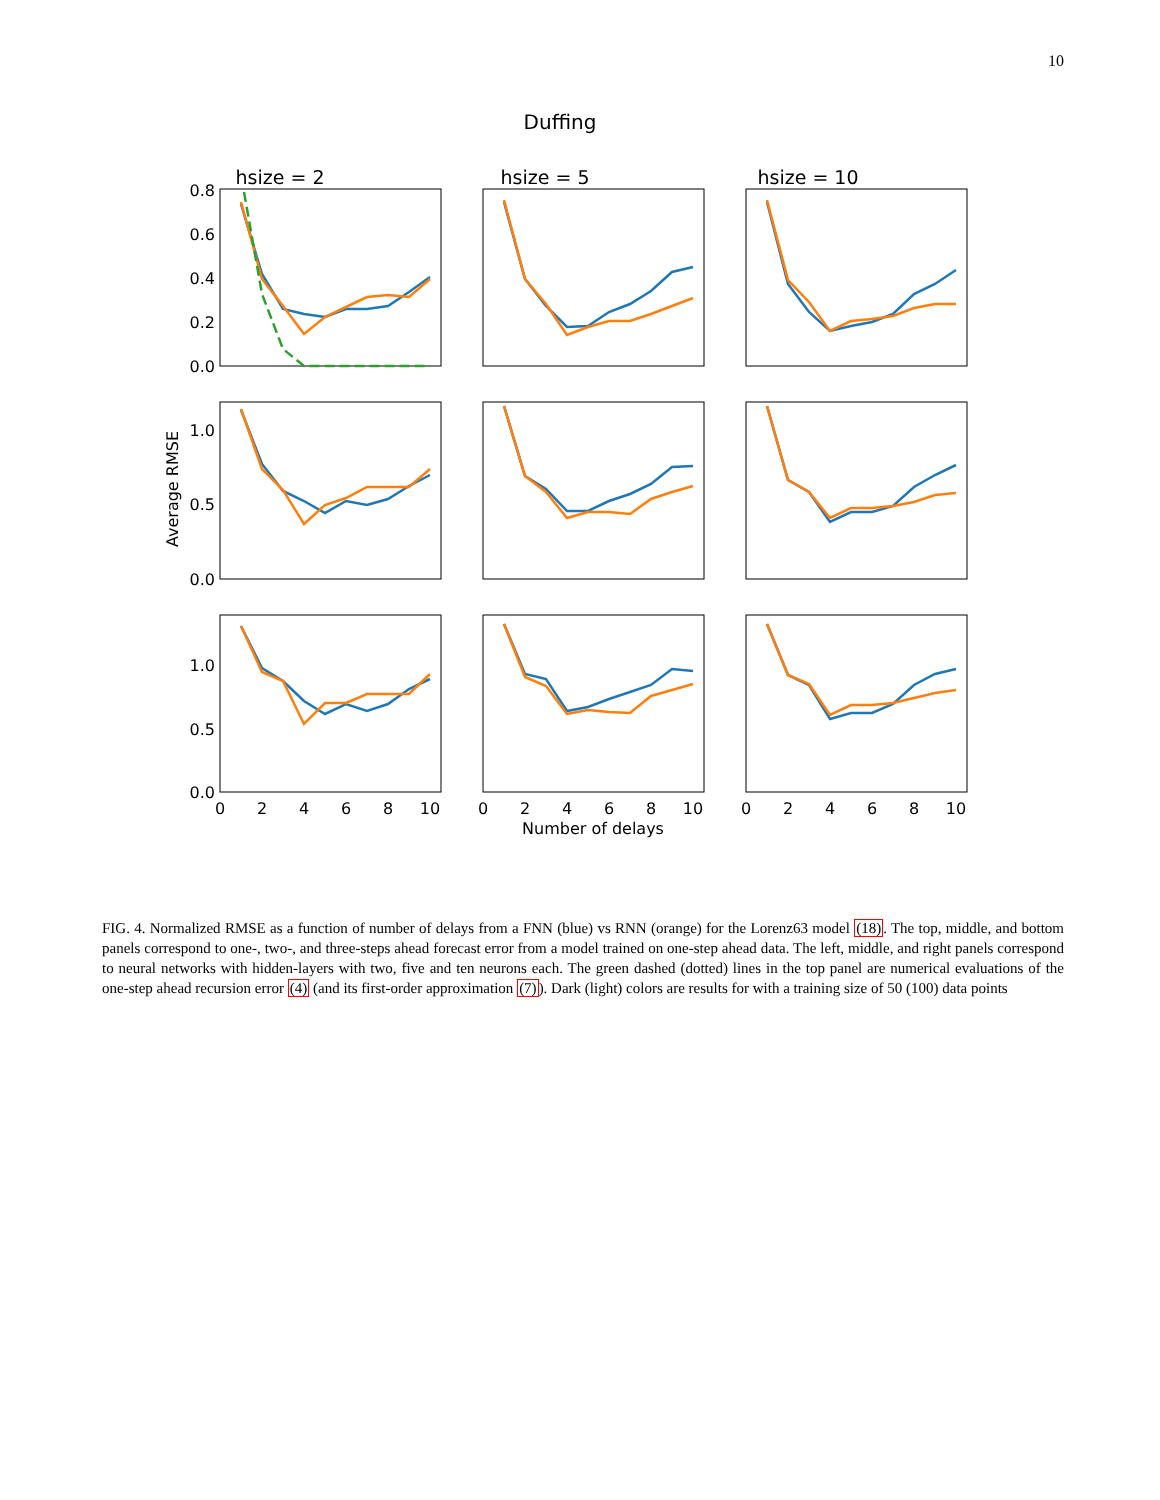10
Duffing
hsize = 2
hsize = 5
hsize = 10
0.8
0.6
0.4
0.2
0.0
1.0
0.5
0.0
1.0
0.5
0.0
Average RMSE
0
2
4
6
8
10
0
2
4
6
8
10
0
2
4
6
8
10
Number of delays
FIG. 4. Normalized RMSE as a function of number of delays from a FNN (blue) vs RNN (orange) for the Lorenz63 model (18). The top, middle, and bottom panels correspond to one-, two-, and three-steps ahead forecast error from a model trained on one-step ahead data. The left, middle, and right panels correspond to neural networks with hidden-layers with two, five and ten neurons each. The green dashed (dotted) lines in the top panel are numerical evaluations of the one-step ahead recursion error (4) (and its first-order approximation (7)). Dark (light) colors are results for with a training size of 50 (100) data points